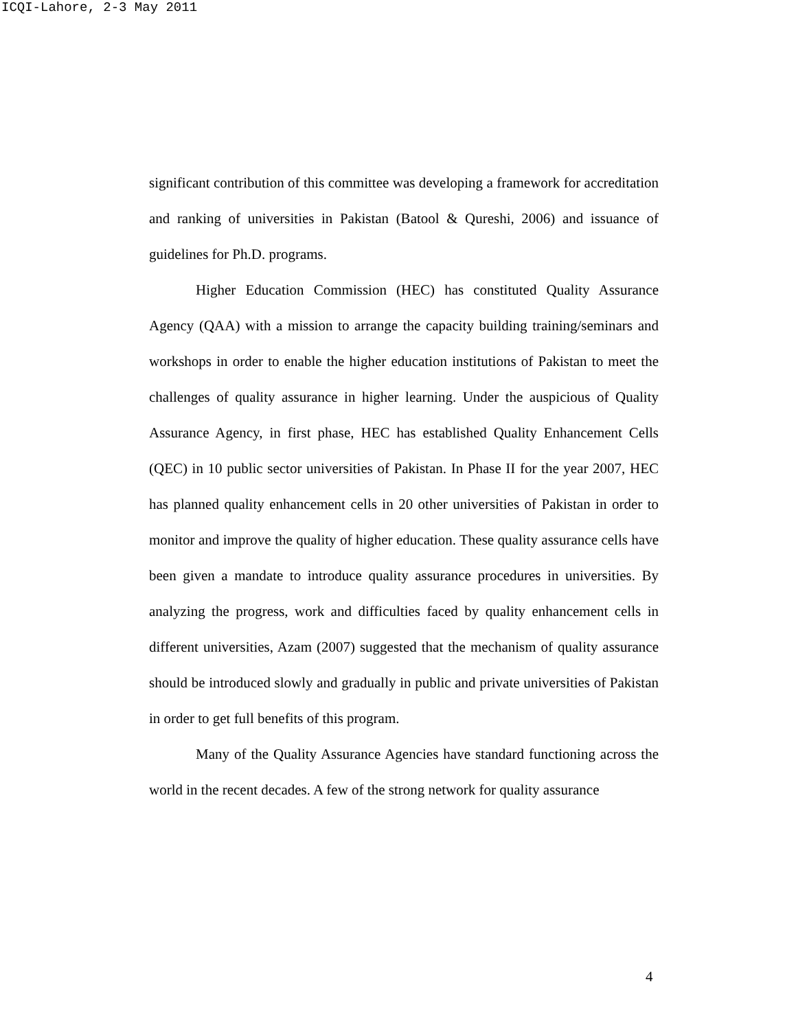ICQI-Lahore, 2-3 May 2011
significant contribution of this committee was developing a framework for accreditation and ranking of universities in Pakistan (Batool & Qureshi, 2006) and issuance of guidelines for Ph.D. programs.
Higher Education Commission (HEC) has constituted Quality Assurance Agency (QAA) with a mission to arrange the capacity building training/seminars and workshops in order to enable the higher education institutions of Pakistan to meet the challenges of quality assurance in higher learning. Under the auspicious of Quality Assurance Agency, in first phase, HEC has established Quality Enhancement Cells (QEC) in 10 public sector universities of Pakistan. In Phase II for the year 2007, HEC has planned quality enhancement cells in 20 other universities of Pakistan in order to monitor and improve the quality of higher education. These quality assurance cells have been given a mandate to introduce quality assurance procedures in universities. By analyzing the progress, work and difficulties faced by quality enhancement cells in different universities, Azam (2007) suggested that the mechanism of quality assurance should be introduced slowly and gradually in public and private universities of Pakistan in order to get full benefits of this program.
Many of the Quality Assurance Agencies have standard functioning across the world in the recent decades. A few of the strong network for quality assurance
4